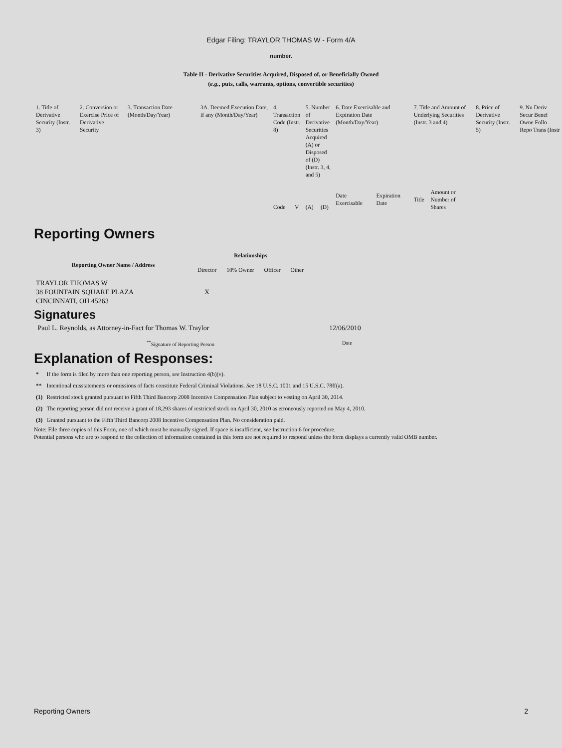Edgar Filing: TRAYLOR THOMAS W - Form 4/A
number.
Table II - Derivative Securities Acquired, Disposed of, or Beneficially Owned
(e.g., puts, calls, warrants, options, convertible securities)
| 1. Title of Derivative Security (Instr. 3) | 2. Conversion or Exercise Price of Derivative Security | 3. Transaction Date (Month/Day/Year) | 3A. Deemed Execution Date, if any (Month/Day/Year) | 4. Transaction Code (Instr. 8) | | 5. Number of Derivative Securities Acquired (A) or Disposed of (D) (Instr. 3, 4, and 5) | | 6. Date Exercisable and Expiration Date (Month/Day/Year) | | 7. Title and Amount of Underlying Securities (Instr. 3 and 4) | | 8. Price of Derivative Security (Instr. 5) | 9. Nu Deriv Secur Benef Owne Follo Repo Trans (Instr |
| --- | --- | --- | --- | --- | --- | --- | --- | --- | --- | --- | --- | --- | --- |
| | | | | Code | V | (A) | (D) | Date Exercisable | Expiration Date | Title | Amount or Number of Shares | | |
Reporting Owners
| Reporting Owner Name / Address | Relationships | | | |
| --- | --- | --- | --- | --- |
| | Director | 10% Owner | Officer | Other |
| TRAYLOR THOMAS W 38 FOUNTAIN SQUARE PLAZA CINCINNATI, OH 45263 | X | | | |
Signatures
| Paul L. Reynolds, as Attorney-in-Fact for Thomas W. Traylor | 12/06/2010 |
| <sup>**</sup> Signature of Reporting Person | Date |
Explanation of Responses:
| * | If the form is filed by more than one reporting person, see Instruction 4(b)(v). |
| ** | Intentional misstatements or omissions of facts constitute Federal Criminal Violations. See 18 U.S.C. 1001 and 15 U.S.C. 78ff(a). |
| (1) | Restricted stock granted pursuant to Fifth Third Bancorp 2008 Incentive Compensation Plan subject to vesting on April 30, 2014. |
| (2) | The reporting person did not receive a grant of 18,293 shares of restricted stock on April 30, 2010 as erroneously reported on May 4, 2010. |
| (3) | Granted pursuant to the Fifth Third Bancorp 2008 Incentive Compensation Plan. No consideration paid. |
Note: File three copies of this Form, one of which must be manually signed. If space is insufficient, see Instruction 6 for procedure.
Potential persons who are to respond to the collection of information contained in this form are not required to respond unless the form displays a currently valid OMB number.
Reporting Owners 2